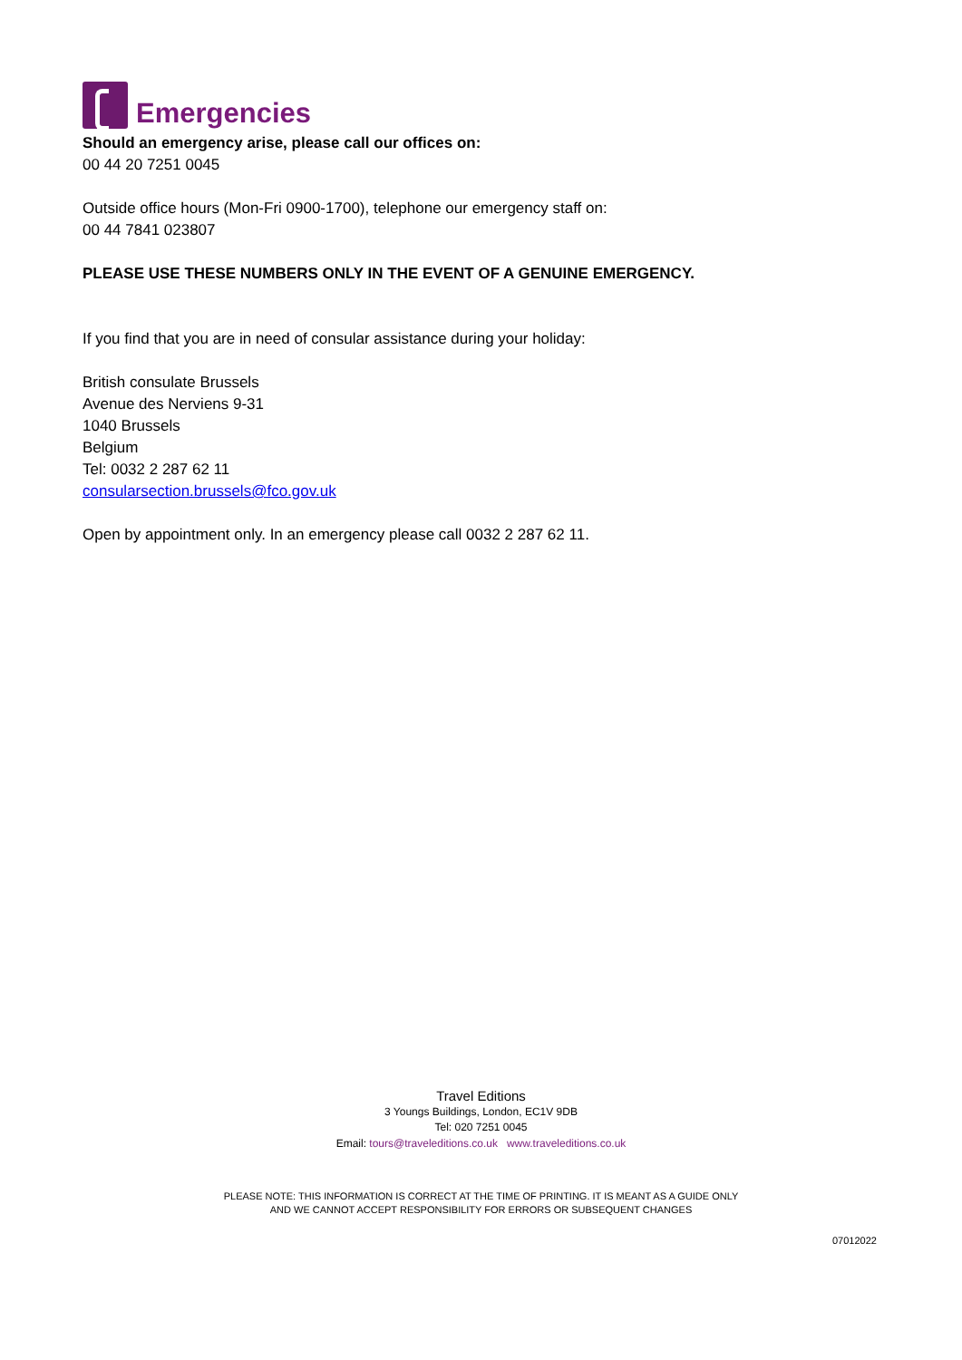Emergencies
Should an emergency arise, please call our offices on:
00 44 20 7251 0045
Outside office hours (Mon-Fri 0900-1700), telephone our emergency staff on:
00 44 7841 023807
PLEASE USE THESE NUMBERS ONLY IN THE EVENT OF A GENUINE EMERGENCY.
If you find that you are in need of consular assistance during your holiday:
British consulate Brussels
Avenue des Nerviens 9-31
1040 Brussels
Belgium
Tel: 0032 2 287 62 11
consularsection.brussels@fco.gov.uk
Open by appointment only. In an emergency please call 0032 2 287 62 11.
Travel Editions
3 Youngs Buildings, London, EC1V 9DB
Tel: 020 7251 0045
Email: tours@traveleditions.co.uk www.traveleditions.co.uk
PLEASE NOTE: THIS INFORMATION IS CORRECT AT THE TIME OF PRINTING. IT IS MEANT AS A GUIDE ONLY
AND WE CANNOT ACCEPT RESPONSIBILITY FOR ERRORS OR SUBSEQUENT CHANGES
07012022